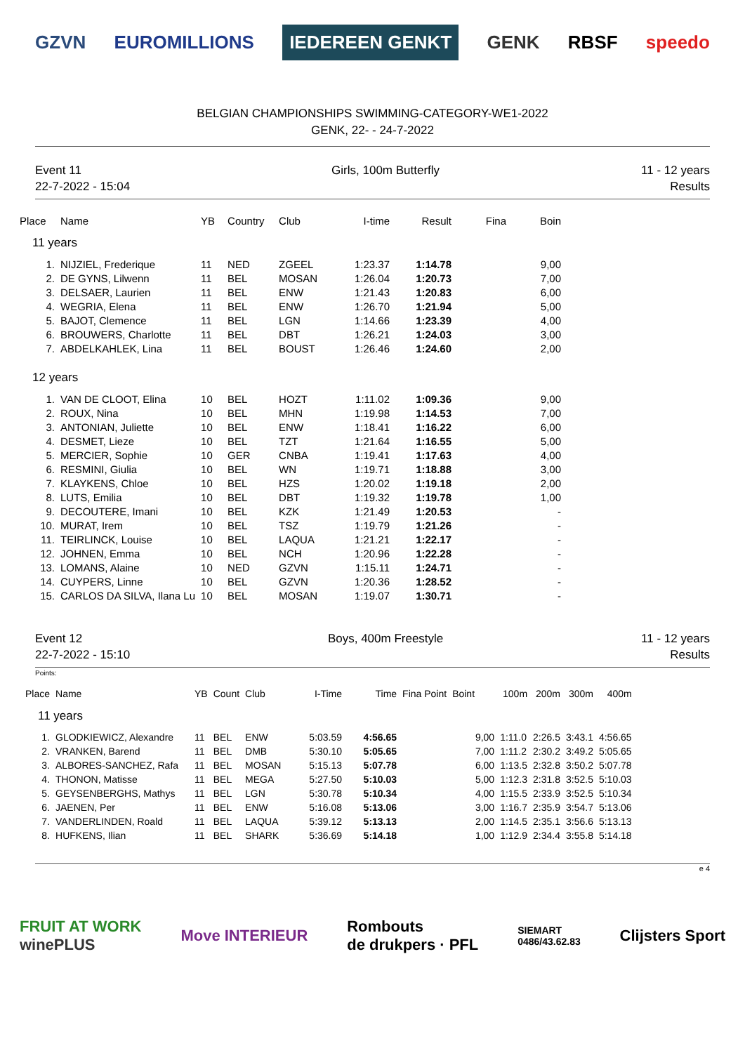GZVN EUROMILLIONS IEDEREEN GENKT GENK RBSF speedo
BELGIAN CHAMPIONSHIPS SWIMMING-CATEGORY-WE1-2022
GENK, 22- - 24-7-2022
Event 11
22-7-2022 - 15:04
Girls, 100m Butterfly 11 - 12 years
Results
| Place | Name | YB | Country | Club | I-time | Result | Fina | Boin |
| --- | --- | --- | --- | --- | --- | --- | --- | --- |
| 11 years | | | | | | | | |
| 1. | NIJZIEL, Frederique | 11 | NED | ZGEEL | 1:23.37 | 1:14.78 | | 9,00 |
| 2. | DE GYNS, Lilwenn | 11 | BEL | MOSAN | 1:26.04 | 1:20.73 | | 7,00 |
| 3. | DELSAER, Laurien | 11 | BEL | ENW | 1:21.43 | 1:20.83 | | 6,00 |
| 4. | WEGRIA, Elena | 11 | BEL | ENW | 1:26.70 | 1:21.94 | | 5,00 |
| 5. | BAJOT, Clemence | 11 | BEL | LGN | 1:14.66 | 1:23.39 | | 4,00 |
| 6. | BROUWERS, Charlotte | 11 | BEL | DBT | 1:26.21 | 1:24.03 | | 3,00 |
| 7. | ABDELKAHLEK, Lina | 11 | BEL | BOUST | 1:26.46 | 1:24.60 | | 2,00 |
| 12 years | | | | | | | | |
| 1. | VAN DE CLOOT, Elina | 10 | BEL | HOZT | 1:11.02 | 1:09.36 | | 9,00 |
| 2. | ROUX, Nina | 10 | BEL | MHN | 1:19.98 | 1:14.53 | | 7,00 |
| 3. | ANTONIAN, Juliette | 10 | BEL | ENW | 1:18.41 | 1:16.22 | | 6,00 |
| 4. | DESMET, Lieze | 10 | BEL | TZT | 1:21.64 | 1:16.55 | | 5,00 |
| 5. | MERCIER, Sophie | 10 | GER | CNBA | 1:19.41 | 1:17.63 | | 4,00 |
| 6. | RESMINI, Giulia | 10 | BEL | WN | 1:19.71 | 1:18.88 | | 3,00 |
| 7. | KLAYKENS, Chloe | 10 | BEL | HZS | 1:20.02 | 1:19.18 | | 2,00 |
| 8. | LUTS, Emilia | 10 | BEL | DBT | 1:19.32 | 1:19.78 | | 1,00 |
| 9. | DECOUTERE, Imani | 10 | BEL | KZK | 1:21.49 | 1:20.53 | | - |
| 10. | MURAT, Irem | 10 | BEL | TSZ | 1:19.79 | 1:21.26 | | - |
| 11. | TEIRLINCK, Louise | 10 | BEL | LAQUA | 1:21.21 | 1:22.17 | | - |
| 12. | JOHNEN, Emma | 10 | BEL | NCH | 1:20.96 | 1:22.28 | | - |
| 13. | LOMANS, Alaine | 10 | NED | GZVN | 1:15.11 | 1:24.71 | | - |
| 14. | CUYPERS, Linne | 10 | BEL | GZVN | 1:20.36 | 1:28.52 | | - |
| 15. | CARLOS DA SILVA, Ilana Lu | 10 | BEL | MOSAN | 1:19.07 | 1:30.71 | | - |
Event 12
22-7-2022 - 15:10
Boys, 400m Freestyle 11 - 12 years
Results
Points:
| Place | Name | YB | Count | Club | I-Time | Time | Fina Point | Boint | 100m | 200m | 300m | 400m |
| --- | --- | --- | --- | --- | --- | --- | --- | --- | --- | --- | --- | --- |
| 11 years | | | | | | | | | | | | |
| 1. | GLODKIEWICZ, Alexandre | 11 | BEL | ENW | 5:03.59 | 4:56.65 | | 9,00 | 1:11.0 | 2:26.5 | 3:43.1 | 4:56.65 |
| 2. | VRANKEN, Barend | 11 | BEL | DMB | 5:30.10 | 5:05.65 | | 7,00 | 1:11.2 | 2:30.2 | 3:49.2 | 5:05.65 |
| 3. | ALBORES-SANCHEZ, Rafa | 11 | BEL | MOSAN | 5:15.13 | 5:07.78 | | 6,00 | 1:13.5 | 2:32.8 | 3:50.2 | 5:07.78 |
| 4. | THONON, Matisse | 11 | BEL | MEGA | 5:27.50 | 5:10.03 | | 5,00 | 1:12.3 | 2:31.8 | 3:52.5 | 5:10.03 |
| 5. | GEYSENBERGHS, Mathys | 11 | BEL | LGN | 5:30.78 | 5:10.34 | | 4,00 | 1:15.5 | 2:33.9 | 3:52.5 | 5:10.34 |
| 6. | JAENEN, Per | 11 | BEL | ENW | 5:16.08 | 5:13.06 | | 3,00 | 1:16.7 | 2:35.9 | 3:54.7 | 5:13.06 |
| 7. | VANDERLINDEN, Roald | 11 | BEL | LAQUA | 5:39.12 | 5:13.13 | | 2,00 | 1:14.5 | 2:35.1 | 3:56.6 | 5:13.13 |
| 8. | HUFKENS, Ilian | 11 | BEL | SHARK | 5:36.69 | 5:14.18 | | 1,00 | 1:12.9 | 2:34.4 | 3:55.8 | 5:14.18 |
e 4
FRUIT AT WORK
winePLUS Move INTERIEUR Rombouts
de drukpers · PFL SIEMART
0486/43.62.83 Clijsters Sport